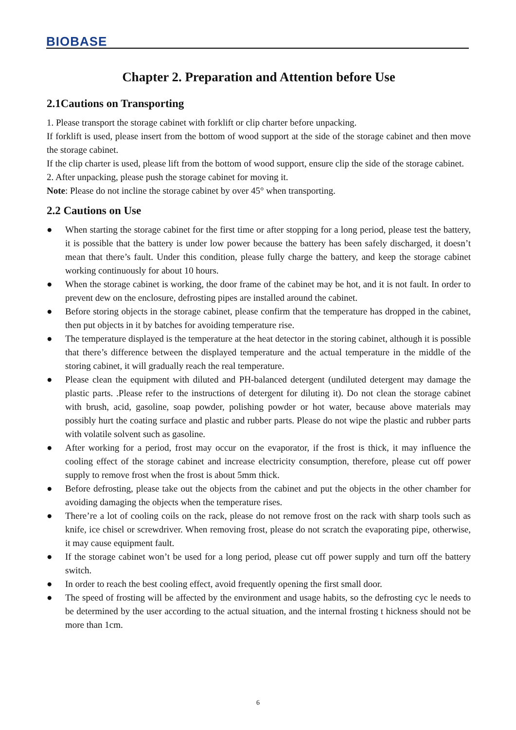BIOBASE
Chapter 2. Preparation and Attention before Use
2.1Cautions on Transporting
1. Please transport the storage cabinet with forklift or clip charter before unpacking.
If forklift is used, please insert from the bottom of wood support at the side of the storage cabinet and then move the storage cabinet.
If the clip charter is used, please lift from the bottom of wood support, ensure clip the side of the storage cabinet.
2. After unpacking, please push the storage cabinet for moving it.
Note: Please do not incline the storage cabinet by over 45° when transporting.
2.2 Cautions on Use
● When starting the storage cabinet for the first time or after stopping for a long period, please test the battery, it is possible that the battery is under low power because the battery has been safely discharged, it doesn’t mean that there’s fault. Under this condition, please fully charge the battery, and keep the storage cabinet working continuously for about 10 hours.
● When the storage cabinet is working, the door frame of the cabinet may be hot, and it is not fault. In order to prevent dew on the enclosure, defrosting pipes are installed around the cabinet.
● Before storing objects in the storage cabinet, please confirm that the temperature has dropped in the cabinet, then put objects in it by batches for avoiding temperature rise.
● The temperature displayed is the temperature at the heat detector in the storing cabinet, although it is possible that there’s difference between the displayed temperature and the actual temperature in the middle of the storing cabinet, it will gradually reach the real temperature.
● Please clean the equipment with diluted and PH-balanced detergent (undiluted detergent may damage the plastic parts. .Please refer to the instructions of detergent for diluting it). Do not clean the storage cabinet with brush, acid, gasoline, soap powder, polishing powder or hot water, because above materials may possibly hurt the coating surface and plastic and rubber parts. Please do not wipe the plastic and rubber parts with volatile solvent such as gasoline.
● After working for a period, frost may occur on the evaporator, if the frost is thick, it may influence the cooling effect of the storage cabinet and increase electricity consumption, therefore, please cut off power supply to remove frost when the frost is about 5mm thick.
● Before defrosting, please take out the objects from the cabinet and put the objects in the other chamber for avoiding damaging the objects when the temperature rises.
● There’re a lot of cooling coils on the rack, please do not remove frost on the rack with sharp tools such as knife, ice chisel or screwdriver. When removing frost, please do not scratch the evaporating pipe, otherwise, it may cause equipment fault.
● If the storage cabinet won’t be used for a long period, please cut off power supply and turn off the battery switch.
● In order to reach the best cooling effect, avoid frequently opening the first small door.
● The speed of frosting will be affected by the environment and usage habits, so the defrosting cyc le needs to be determined by the user according to the actual situation, and the internal frosting t hickness should not be more than 1cm.
6